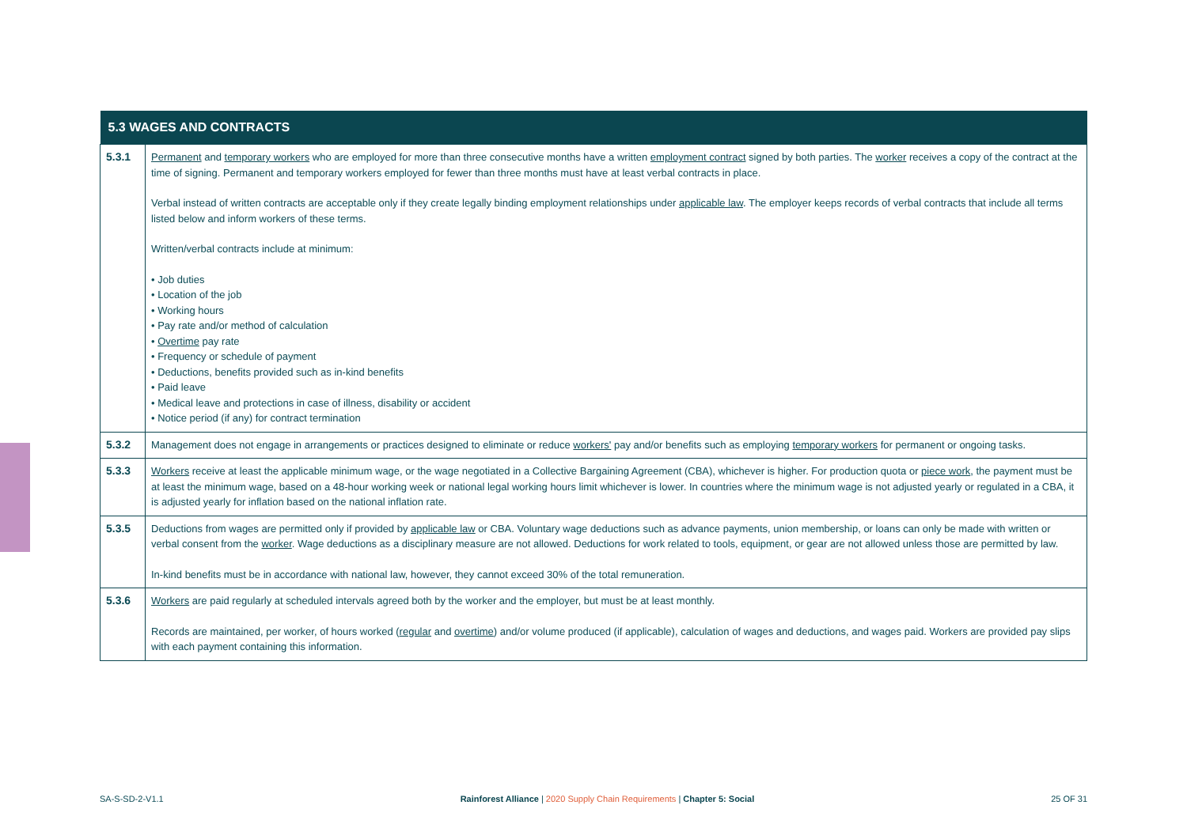| 5.3 WAGES AND CONTRACTS | |
| --- | --- |
| 5.3.1 | Permanent and temporary workers who are employed for more than three consecutive months have a written employment contract signed by both parties. The worker receives a copy of the contract at the time of signing. Permanent and temporary workers employed for fewer than three months must have at least verbal contracts in place. Verbal instead of written contracts are acceptable only if they create legally binding employment relationships under applicable law . The employer keeps records of verbal contracts that include all terms listed below and inform workers of these terms. Written/verbal contracts include at minimum: • Job duties • Location of the job • Working hours • Pay rate and/or method of calculation • Overtime pay rate • Frequency or schedule of payment • Deductions, benefits provided such as in-kind benefits • Paid leave • Medical leave and protections in case of illness, disability or accident • Notice period (if any) for contract termination |
| 5.3.2 | Management does not engage in arrangements or practices designed to eliminate or reduce workers' pay and/or benefits such as employing temporary workers for permanent or ongoing tasks. |
| 5.3.3 | Workers receive at least the applicable minimum wage, or the wage negotiated in a Collective Bargaining Agreement (CBA), whichever is higher. For production quota or piece work , the payment must be at least the minimum wage, based on a 48-hour working week or national legal working hours limit whichever is lower. In countries where the minimum wage is not adjusted yearly or regulated in a CBA, it is adjusted yearly for inflation based on the national inflation rate. |
| 5.3.5 | Deductions from wages are permitted only if provided by applicable law or CBA. Voluntary wage deductions such as advance payments, union membership, or loans can only be made with written or verbal consent from the worker . Wage deductions as a disciplinary measure are not allowed. Deductions for work related to tools, equipment, or gear are not allowed unless those are permitted by law. In-kind benefits must be in accordance with national law, however, they cannot exceed 30% of the total remuneration. |
| 5.3.6 | Workers are paid regularly at scheduled intervals agreed both by the worker and the employer, but must be at least monthly. Records are maintained, per worker, of hours worked ( regular and overtime ) and/or volume produced (if applicable), calculation of wages and deductions, and wages paid. Workers are provided pay slips with each payment containing this information. |
SA-S-SD-2-V1.1 Rainforest Alliance | 2020 Supply Chain Requirements | Chapter 5: Social
25 OF 31